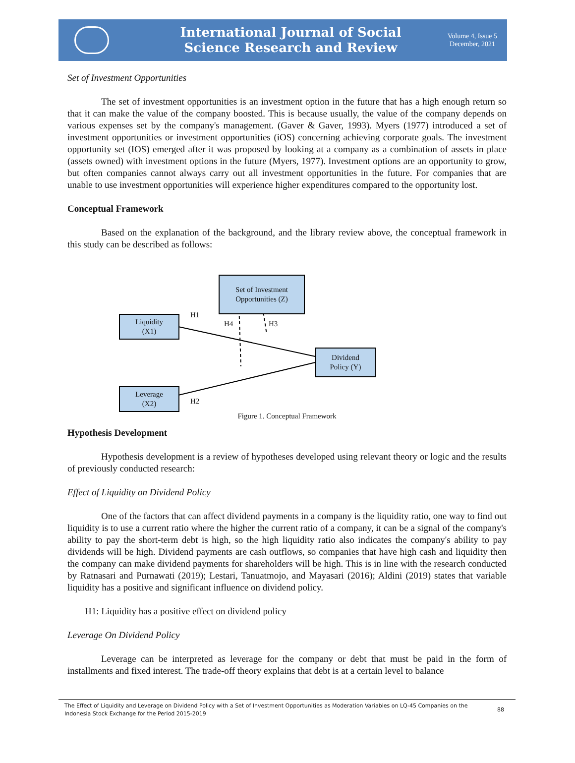International Journal of Social
Science Research and Review
Volume 4, Issue 5
December, 2021
Set of Investment Opportunities
The set of investment opportunities is an investment option in the future that has a high enough return so that it can make the value of the company boosted. This is because usually, the value of the company depends on various expenses set by the company's management. (Gaver & Gaver, 1993). Myers (1977) introduced a set of investment opportunities or investment opportunities (iOS) concerning achieving corporate goals. The investment opportunity set (IOS) emerged after it was proposed by looking at a company as a combination of assets in place (assets owned) with investment options in the future (Myers, 1977). Investment options are an opportunity to grow, but often companies cannot always carry out all investment opportunities in the future. For companies that are unable to use investment opportunities will experience higher expenditures compared to the opportunity lost.
Conceptual Framework
Based on the explanation of the background, and the library review above, the conceptual framework in this study can be described as follows:
Set of Investment
Opportunities (Z)
Liquidity
(X1)
Dividend
Policy (Y)
Leverage
(X2)
H1
H4 H3
H2
Figure 1. Conceptual Framework
Hypothesis Development
Hypothesis development is a review of hypotheses developed using relevant theory or logic and the results of previously conducted research:
Effect of Liquidity on Dividend Policy
One of the factors that can affect dividend payments in a company is the liquidity ratio, one way to find out liquidity is to use a current ratio where the higher the current ratio of a company, it can be a signal of the company's ability to pay the short-term debt is high, so the high liquidity ratio also indicates the company's ability to pay dividends will be high. Dividend payments are cash outflows, so companies that have high cash and liquidity then the company can make dividend payments for shareholders will be high. This is in line with the research conducted by Ratnasari and Purnawati (2019); Lestari, Tanuatmojo, and Mayasari (2016); Aldini (2019) states that variable liquidity has a positive and significant influence on dividend policy.
H1: Liquidity has a positive effect on dividend policy
Leverage On Dividend Policy
Leverage can be interpreted as leverage for the company or debt that must be paid in the form of installments and fixed interest. The trade-off theory explains that debt is at a certain level to balance
The Effect of Liquidity and Leverage on Dividend Policy with a Set of Investment Opportunities as Moderation Variables on LQ-45 Companies on the Indonesia Stock Exchange for the Period 2015-2019
88